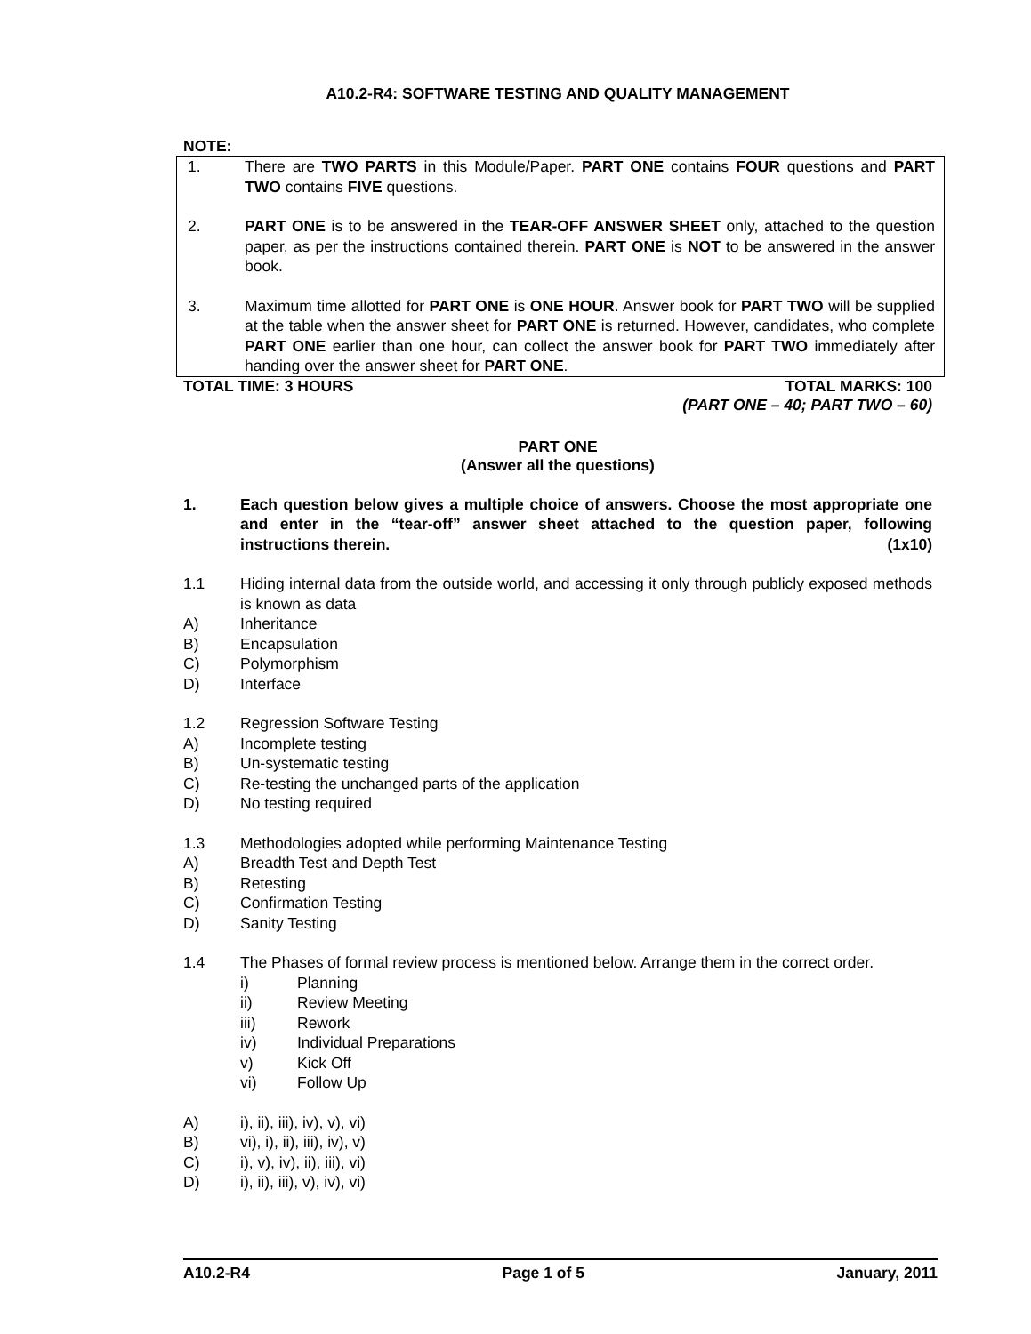A10.2-R4: SOFTWARE TESTING AND QUALITY MANAGEMENT
NOTE:
1. There are TWO PARTS in this Module/Paper. PART ONE contains FOUR questions and PART TWO contains FIVE questions.
2. PART ONE is to be answered in the TEAR-OFF ANSWER SHEET only, attached to the question paper, as per the instructions contained therein. PART ONE is NOT to be answered in the answer book.
3. Maximum time allotted for PART ONE is ONE HOUR. Answer book for PART TWO will be supplied at the table when the answer sheet for PART ONE is returned. However, candidates, who complete PART ONE earlier than one hour, can collect the answer book for PART TWO immediately after handing over the answer sheet for PART ONE.
TOTAL TIME: 3 HOURS TOTAL MARKS: 100
(PART ONE – 40; PART TWO – 60)
PART ONE
(Answer all the questions)
1. Each question below gives a multiple choice of answers. Choose the most appropriate one and enter in the “tear-off” answer sheet attached to the question paper, following instructions therein. (1x10)
1.1 Hiding internal data from the outside world, and accessing it only through publicly exposed methods is known as data
A) Inheritance
B) Encapsulation
C) Polymorphism
D) Interface
1.2 Regression Software Testing
A) Incomplete testing
B) Un-systematic testing
C) Re-testing the unchanged parts of the application
D) No testing required
1.3 Methodologies adopted while performing Maintenance Testing
A) Breadth Test and Depth Test
B) Retesting
C) Confirmation Testing
D) Sanity Testing
1.4 The Phases of formal review process is mentioned below. Arrange them in the correct order.
i) Planning
ii) Review Meeting
iii) Rework
iv) Individual Preparations
v) Kick Off
vi) Follow Up
A) i), ii), iii), iv), v), vi)
B) vi), i), ii), iii), iv), v)
C) i), v), iv), ii), iii), vi)
D) i), ii), iii), v), iv), vi)
A10.2-R4 Page 1 of 5 January, 2011